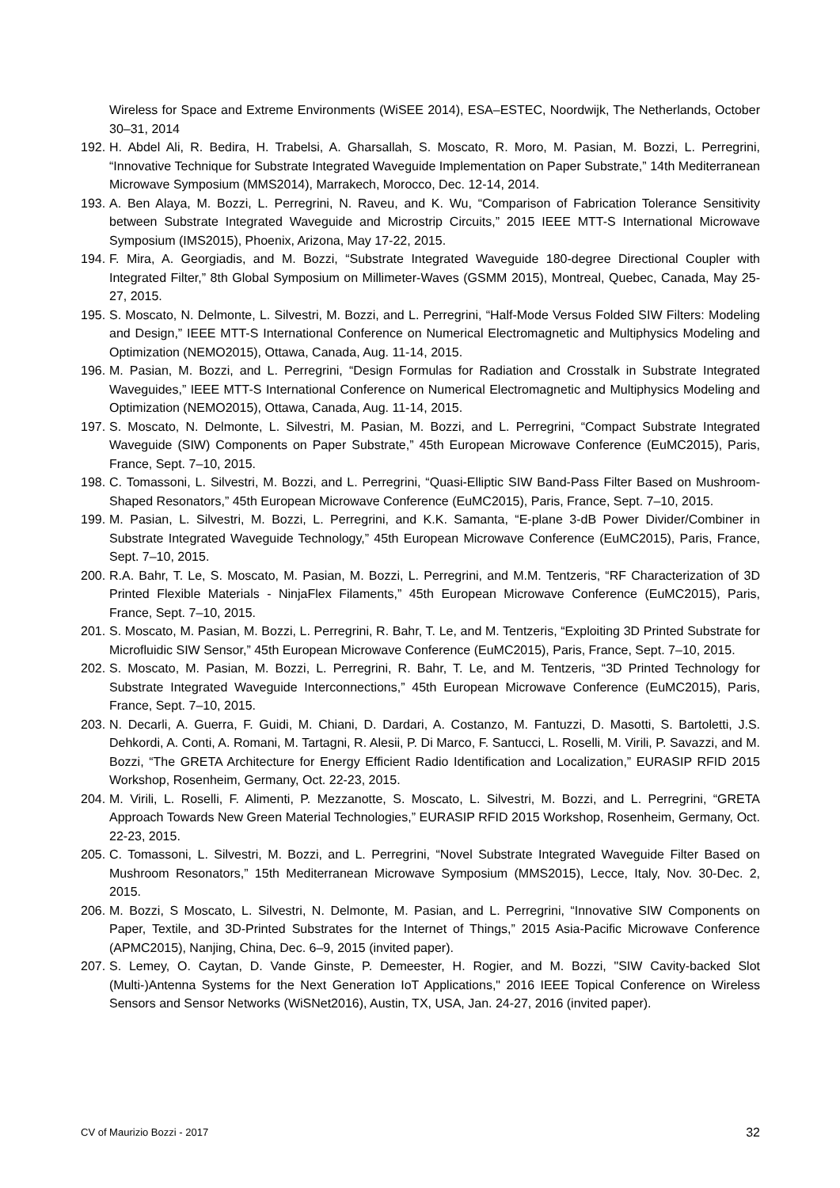Wireless for Space and Extreme Environments (WiSEE 2014), ESA–ESTEC, Noordwijk, The Netherlands, October 30–31, 2014
192.
H. Abdel Ali, R. Bedira, H. Trabelsi, A. Gharsallah, S. Moscato, R. Moro, M. Pasian, M. Bozzi, L. Perregrini, “Innovative Technique for Substrate Integrated Waveguide Implementation on Paper Substrate,” 14th Mediterranean Microwave Symposium (MMS2014), Marrakech, Morocco, Dec. 12-14, 2014.
193.
A. Ben Alaya, M. Bozzi, L. Perregrini, N. Raveu, and K. Wu, “Comparison of Fabrication Tolerance Sensitivity between Substrate Integrated Waveguide and Microstrip Circuits,” 2015 IEEE MTT-S International Microwave Symposium (IMS2015), Phoenix, Arizona, May 17-22, 2015.
194.
F. Mira, A. Georgiadis, and M. Bozzi, “Substrate Integrated Waveguide 180-degree Directional Coupler with Integrated Filter,” 8th Global Symposium on Millimeter-Waves (GSMM 2015), Montreal, Quebec, Canada, May 25-27, 2015.
195.
S. Moscato, N. Delmonte, L. Silvestri, M. Bozzi, and L. Perregrini, “Half-Mode Versus Folded SIW Filters: Modeling and Design,” IEEE MTT-S International Conference on Numerical Electromagnetic and Multiphysics Modeling and Optimization (NEMO2015), Ottawa, Canada, Aug. 11-14, 2015.
196.
M. Pasian, M. Bozzi, and L. Perregrini, “Design Formulas for Radiation and Crosstalk in Substrate Integrated Waveguides,” IEEE MTT-S International Conference on Numerical Electromagnetic and Multiphysics Modeling and Optimization (NEMO2015), Ottawa, Canada, Aug. 11-14, 2015.
197.
S. Moscato, N. Delmonte, L. Silvestri, M. Pasian, M. Bozzi, and L. Perregrini, “Compact Substrate Integrated Waveguide (SIW) Components on Paper Substrate,” 45th European Microwave Conference (EuMC2015), Paris, France, Sept. 7–10, 2015.
198.
C. Tomassoni, L. Silvestri, M. Bozzi, and L. Perregrini, “Quasi-Elliptic SIW Band-Pass Filter Based on Mushroom-Shaped Resonators,” 45th European Microwave Conference (EuMC2015), Paris, France, Sept. 7–10, 2015.
199.
M. Pasian, L. Silvestri, M. Bozzi, L. Perregrini, and K.K. Samanta, “E-plane 3-dB Power Divider/Combiner in Substrate Integrated Waveguide Technology,” 45th European Microwave Conference (EuMC2015), Paris, France, Sept. 7–10, 2015.
200.
R.A. Bahr, T. Le, S. Moscato, M. Pasian, M. Bozzi, L. Perregrini, and M.M. Tentzeris, “RF Characterization of 3D Printed Flexible Materials - NinjaFlex Filaments,” 45th European Microwave Conference (EuMC2015), Paris, France, Sept. 7–10, 2015.
201.
S. Moscato, M. Pasian, M. Bozzi, L. Perregrini, R. Bahr, T. Le, and M. Tentzeris, “Exploiting 3D Printed Substrate for Microfluidic SIW Sensor,” 45th European Microwave Conference (EuMC2015), Paris, France, Sept. 7–10, 2015.
202.
S. Moscato, M. Pasian, M. Bozzi, L. Perregrini, R. Bahr, T. Le, and M. Tentzeris, “3D Printed Technology for Substrate Integrated Waveguide Interconnections,” 45th European Microwave Conference (EuMC2015), Paris, France, Sept. 7–10, 2015.
203.
N. Decarli, A. Guerra, F. Guidi, M. Chiani, D. Dardari, A. Costanzo, M. Fantuzzi, D. Masotti, S. Bartoletti, J.S. Dehkordi, A. Conti, A. Romani, M. Tartagni, R. Alesii, P. Di Marco, F. Santucci, L. Roselli, M. Virili, P. Savazzi, and M. Bozzi, “The GRETA Architecture for Energy Efficient Radio Identification and Localization,” EURASIP RFID 2015 Workshop, Rosenheim, Germany, Oct. 22-23, 2015.
204.
M. Virili, L. Roselli, F. Alimenti, P. Mezzanotte, S. Moscato, L. Silvestri, M. Bozzi, and L. Perregrini, “GRETA Approach Towards New Green Material Technologies,” EURASIP RFID 2015 Workshop, Rosenheim, Germany, Oct. 22-23, 2015.
205.
C. Tomassoni, L. Silvestri, M. Bozzi, and L. Perregrini, “Novel Substrate Integrated Waveguide Filter Based on Mushroom Resonators,” 15th Mediterranean Microwave Symposium (MMS2015), Lecce, Italy, Nov. 30-Dec. 2, 2015.
206.
M. Bozzi, S Moscato, L. Silvestri, N. Delmonte, M. Pasian, and L. Perregrini, “Innovative SIW Components on Paper, Textile, and 3D-Printed Substrates for the Internet of Things,” 2015 Asia-Pacific Microwave Conference (APMC2015), Nanjing, China, Dec. 6–9, 2015 (invited paper).
207.
S. Lemey, O. Caytan, D. Vande Ginste, P. Demeester, H. Rogier, and M. Bozzi, "SIW Cavity-backed Slot (Multi-)Antenna Systems for the Next Generation IoT Applications," 2016 IEEE Topical Conference on Wireless Sensors and Sensor Networks (WiSNet2016), Austin, TX, USA, Jan. 24-27, 2016 (invited paper).
CV of Maurizio Bozzi - 2017 32